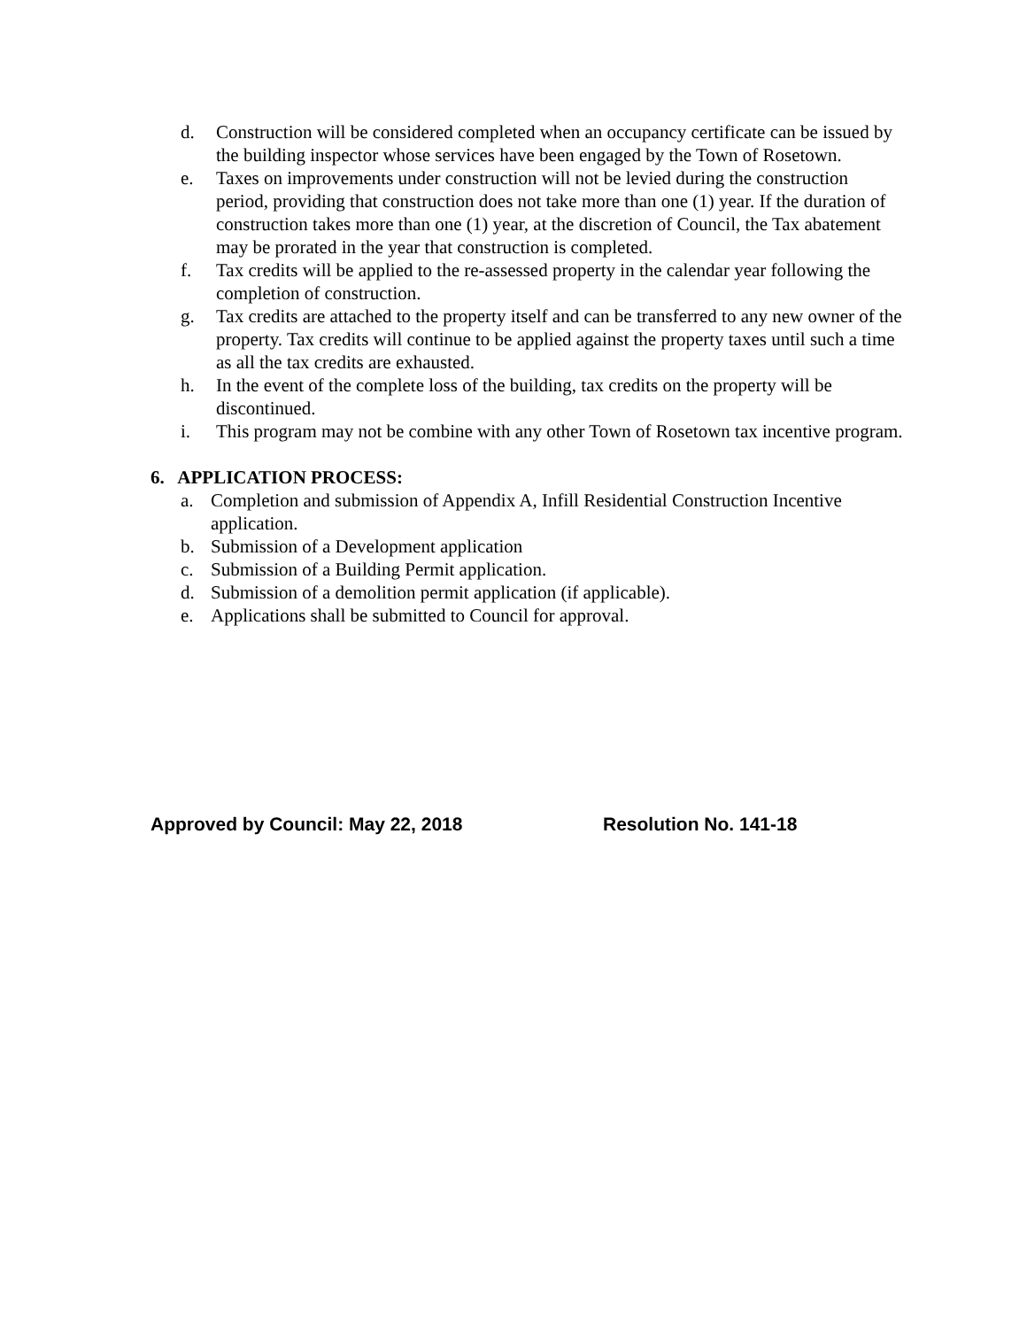d. Construction will be considered completed when an occupancy certificate can be issued by the building inspector whose services have been engaged by the Town of Rosetown.
e. Taxes on improvements under construction will not be levied during the construction period, providing that construction does not take more than one (1) year. If the duration of construction takes more than one (1) year, at the discretion of Council, the Tax abatement may be prorated in the year that construction is completed.
f. Tax credits will be applied to the re-assessed property in the calendar year following the completion of construction.
g. Tax credits are attached to the property itself and can be transferred to any new owner of the property. Tax credits will continue to be applied against the property taxes until such a time as all the tax credits are exhausted.
h. In the event of the complete loss of the building, tax credits on the property will be discontinued.
i. This program may not be combine with any other Town of Rosetown tax incentive program.
6. APPLICATION PROCESS:
a. Completion and submission of Appendix A, Infill Residential Construction Incentive application.
b. Submission of a Development application
c. Submission of a Building Permit application.
d. Submission of a demolition permit application (if applicable).
e. Applications shall be submitted to Council for approval.
Approved by Council: May 22, 2018 Resolution No. 141-18